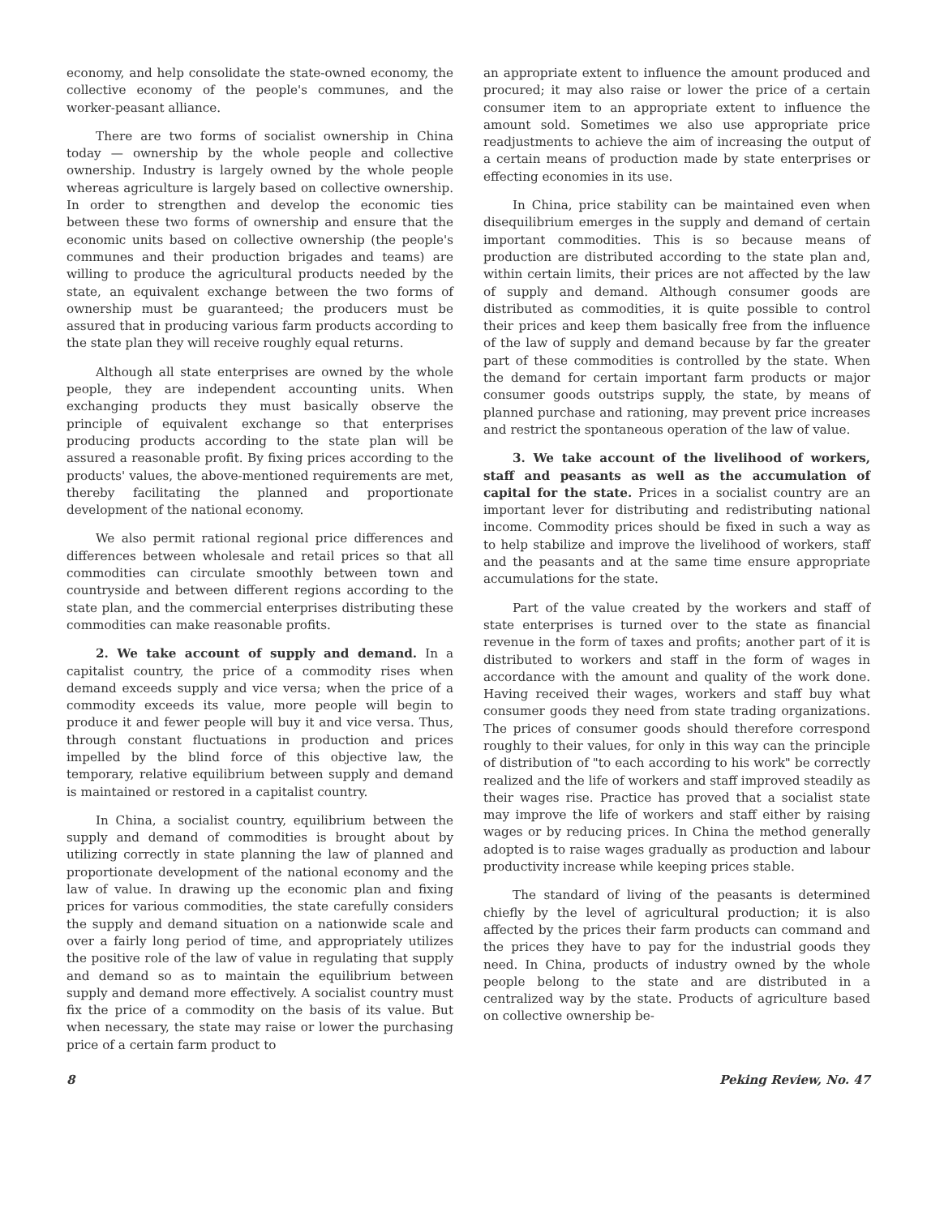economy, and help consolidate the state-owned economy, the collective economy of the people's communes, and the worker-peasant alliance.
There are two forms of socialist ownership in China today — ownership by the whole people and collective ownership. Industry is largely owned by the whole people whereas agriculture is largely based on collective ownership. In order to strengthen and develop the economic ties between these two forms of ownership and ensure that the economic units based on collective ownership (the people's communes and their production brigades and teams) are willing to produce the agricultural products needed by the state, an equivalent exchange between the two forms of ownership must be guaranteed; the producers must be assured that in producing various farm products according to the state plan they will receive roughly equal returns.
Although all state enterprises are owned by the whole people, they are independent accounting units. When exchanging products they must basically observe the principle of equivalent exchange so that enterprises producing products according to the state plan will be assured a reasonable profit. By fixing prices according to the products' values, the above-mentioned requirements are met, thereby facilitating the planned and proportionate development of the national economy.
We also permit rational regional price differences and differences between wholesale and retail prices so that all commodities can circulate smoothly between town and countryside and between different regions according to the state plan, and the commercial enterprises distributing these commodities can make reasonable profits.
2. We take account of supply and demand. In a capitalist country, the price of a commodity rises when demand exceeds supply and vice versa; when the price of a commodity exceeds its value, more people will begin to produce it and fewer people will buy it and vice versa. Thus, through constant fluctuations in production and prices impelled by the blind force of this objective law, the temporary, relative equilibrium between supply and demand is maintained or restored in a capitalist country.
In China, a socialist country, equilibrium between the supply and demand of commodities is brought about by utilizing correctly in state planning the law of planned and proportionate development of the national economy and the law of value. In drawing up the economic plan and fixing prices for various commodities, the state carefully considers the supply and demand situation on a nationwide scale and over a fairly long period of time, and appropriately utilizes the positive role of the law of value in regulating that supply and demand so as to maintain the equilibrium between supply and demand more effectively. A socialist country must fix the price of a commodity on the basis of its value. But when necessary, the state may raise or lower the purchasing price of a certain farm product to
an appropriate extent to influence the amount produced and procured; it may also raise or lower the price of a certain consumer item to an appropriate extent to influence the amount sold. Sometimes we also use appropriate price readjustments to achieve the aim of increasing the output of a certain means of production made by state enterprises or effecting economies in its use.
In China, price stability can be maintained even when disequilibrium emerges in the supply and demand of certain important commodities. This is so because means of production are distributed according to the state plan and, within certain limits, their prices are not affected by the law of supply and demand. Although consumer goods are distributed as commodities, it is quite possible to control their prices and keep them basically free from the influence of the law of supply and demand because by far the greater part of these commodities is controlled by the state. When the demand for certain important farm products or major consumer goods outstrips supply, the state, by means of planned purchase and rationing, may prevent price increases and restrict the spontaneous operation of the law of value.
3. We take account of the livelihood of workers, staff and peasants as well as the accumulation of capital for the state. Prices in a socialist country are an important lever for distributing and redistributing national income. Commodity prices should be fixed in such a way as to help stabilize and improve the livelihood of workers, staff and the peasants and at the same time ensure appropriate accumulations for the state.
Part of the value created by the workers and staff of state enterprises is turned over to the state as financial revenue in the form of taxes and profits; another part of it is distributed to workers and staff in the form of wages in accordance with the amount and quality of the work done. Having received their wages, workers and staff buy what consumer goods they need from state trading organizations. The prices of consumer goods should therefore correspond roughly to their values, for only in this way can the principle of distribution of "to each according to his work" be correctly realized and the life of workers and staff improved steadily as their wages rise. Practice has proved that a socialist state may improve the life of workers and staff either by raising wages or by reducing prices. In China the method generally adopted is to raise wages gradually as production and labour productivity increase while keeping prices stable.
The standard of living of the peasants is determined chiefly by the level of agricultural production; it is also affected by the prices their farm products can command and the prices they have to pay for the industrial goods they need. In China, products of industry owned by the whole people belong to the state and are distributed in a centralized way by the state. Products of agriculture based on collective ownership be-
8 Peking Review, No. 47